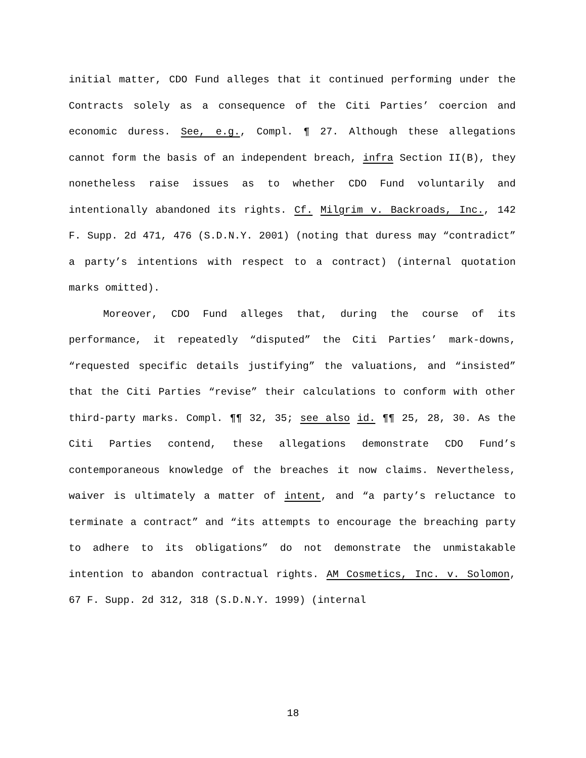initial matter, CDO Fund alleges that it continued performing under the Contracts solely as a consequence of the Citi Parties’ coercion and economic duress. See, e.g., Compl. ¶ 27. Although these allegations cannot form the basis of an independent breach, infra Section II(B), they nonetheless raise issues as to whether CDO Fund voluntarily and intentionally abandoned its rights. Cf. Milgrim v. Backroads, Inc., 142 F. Supp. 2d 471, 476 (S.D.N.Y. 2001) (noting that duress may “contradict” a party’s intentions with respect to a contract) (internal quotation marks omitted).
Moreover, CDO Fund alleges that, during the course of its performance, it repeatedly “disputed” the Citi Parties’ mark-downs, “requested specific details justifying” the valuations, and “insisted” that the Citi Parties “revise” their calculations to conform with other third-party marks. Compl. ¶¶ 32, 35; see also id. ¶¶ 25, 28, 30. As the Citi Parties contend, these allegations demonstrate CDO Fund’s contemporaneous knowledge of the breaches it now claims. Nevertheless, waiver is ultimately a matter of intent, and “a party’s reluctance to terminate a contract” and “its attempts to encourage the breaching party to adhere to its obligations” do not demonstrate the unmistakable intention to abandon contractual rights. AM Cosmetics, Inc. v. Solomon, 67 F. Supp. 2d 312, 318 (S.D.N.Y. 1999) (internal
18